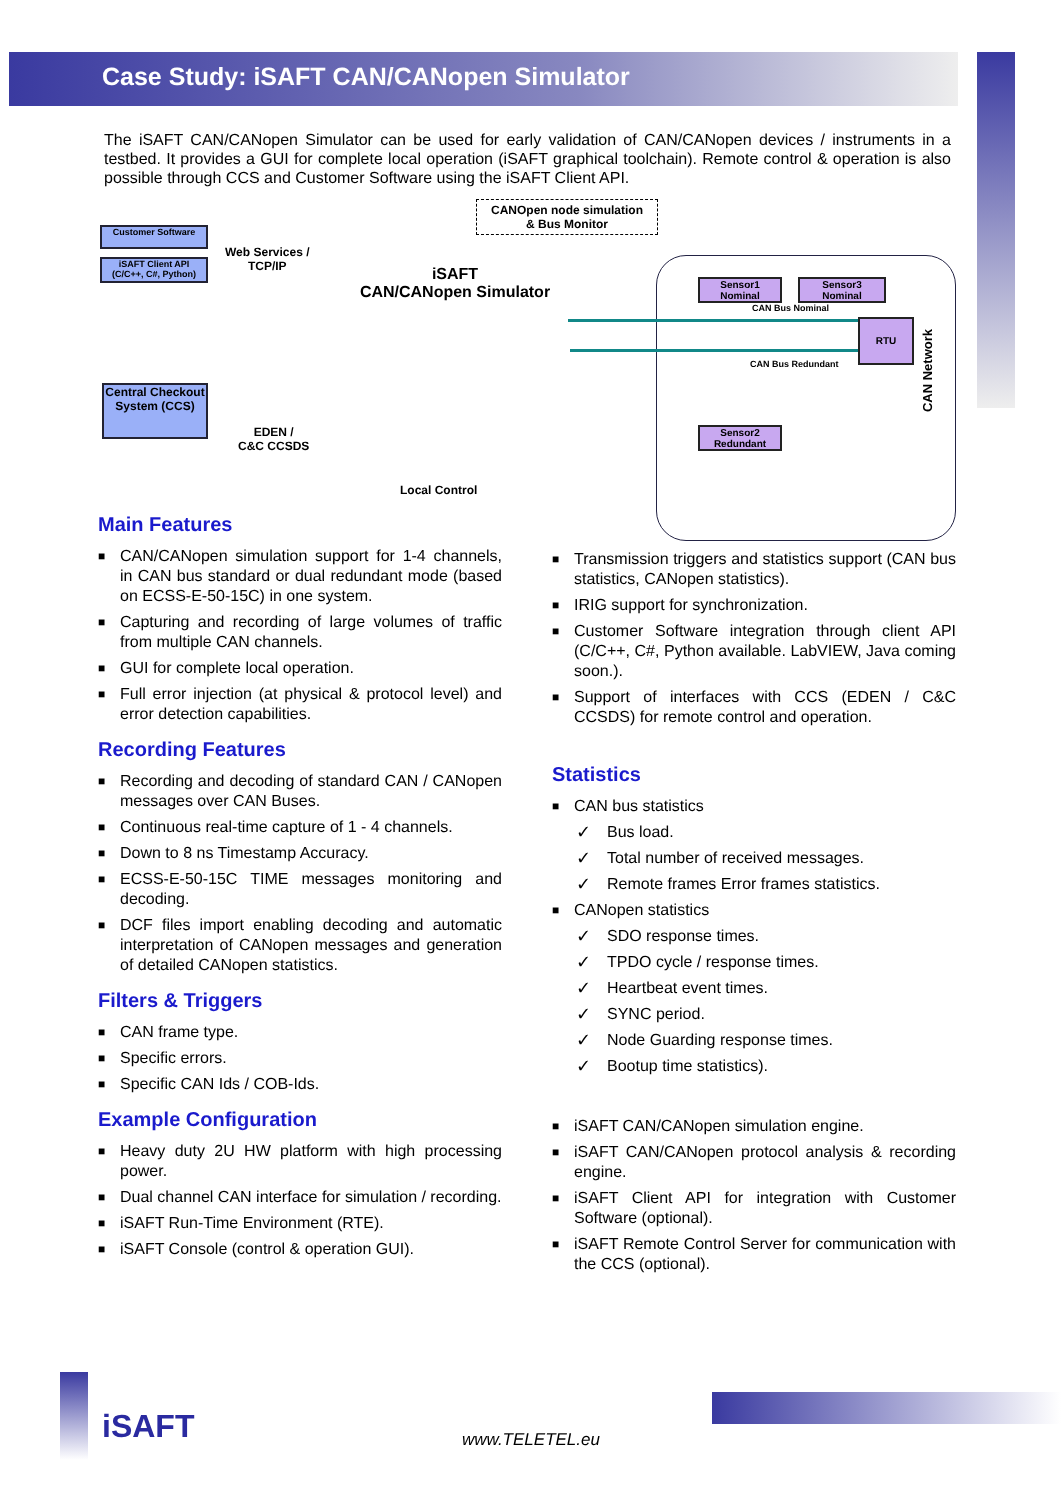Case Study: iSAFT CAN/CANopen Simulator
The iSAFT CAN/CANopen Simulator can be used for early validation of CAN/CANopen devices / instruments in a testbed. It provides a GUI for complete local operation (iSAFT graphical toolchain). Remote control & operation is also possible through CCS and Customer Software using the iSAFT Client API.
Customer Software
iSAFT Client API
(C/C++, C#, Python)
Central Checkout System (CCS)
Web Services /
TCP/IP
EDEN /
C&C CCSDS
iSAFT
CAN/CANopen Simulator
CANOpen node simulation
& Bus Monitor
Local Control
Sensor1
Nominal
Sensor3
Nominal
RTU
Sensor2
Redundant
CAN Bus Nominal
CAN Bus Redundant
CAN Network
Main Features
■ CAN/CANopen simulation support for 1-4 channels, in CAN bus standard or dual redundant mode (based on ECSS-E-50-15C) in one system.
■ Capturing and recording of large volumes of traffic from multiple CAN channels.
■ GUI for complete local operation.
■ Full error injection (at physical & protocol level) and error detection capabilities.
Recording Features
■ Recording and decoding of standard CAN / CANopen messages over CAN Buses.
■ Continuous real-time capture of 1 - 4 channels.
■ Down to 8 ns Timestamp Accuracy.
■ ECSS-E-50-15C TIME messages monitoring and decoding.
■ DCF files import enabling decoding and automatic interpretation of CANopen messages and generation of detailed CANopen statistics.
Filters & Triggers
■ CAN frame type.
■ Specific errors.
■ Specific CAN Ids / COB-Ids.
Example Configuration
■ Heavy duty 2U HW platform with high processing power.
■ Dual channel CAN interface for simulation / recording.
■ iSAFT Run-Time Environment (RTE).
■ iSAFT Console (control & operation GUI).
■ Transmission triggers and statistics support (CAN bus statistics, CANopen statistics).
■ IRIG support for synchronization.
■ Customer Software integration through client API (C/C++, C#, Python available. LabVIEW, Java coming soon.).
■ Support of interfaces with CCS (EDEN / C&C CCSDS) for remote control and operation.
Statistics
■ CAN bus statistics
✓ Bus load.
✓ Total number of received messages.
✓ Remote frames Error frames statistics.
■ CANopen statistics
✓ SDO response times.
✓ TPDO cycle / response times.
✓ Heartbeat event times.
✓ SYNC period.
✓ Node Guarding response times.
✓ Bootup time statistics).
■ iSAFT CAN/CANopen simulation engine.
■ iSAFT CAN/CANopen protocol analysis & recording engine.
■ iSAFT Client API for integration with Customer Software (optional).
■ iSAFT Remote Control Server for communication with the CCS (optional).
iSAFT www.TELETEL.eu